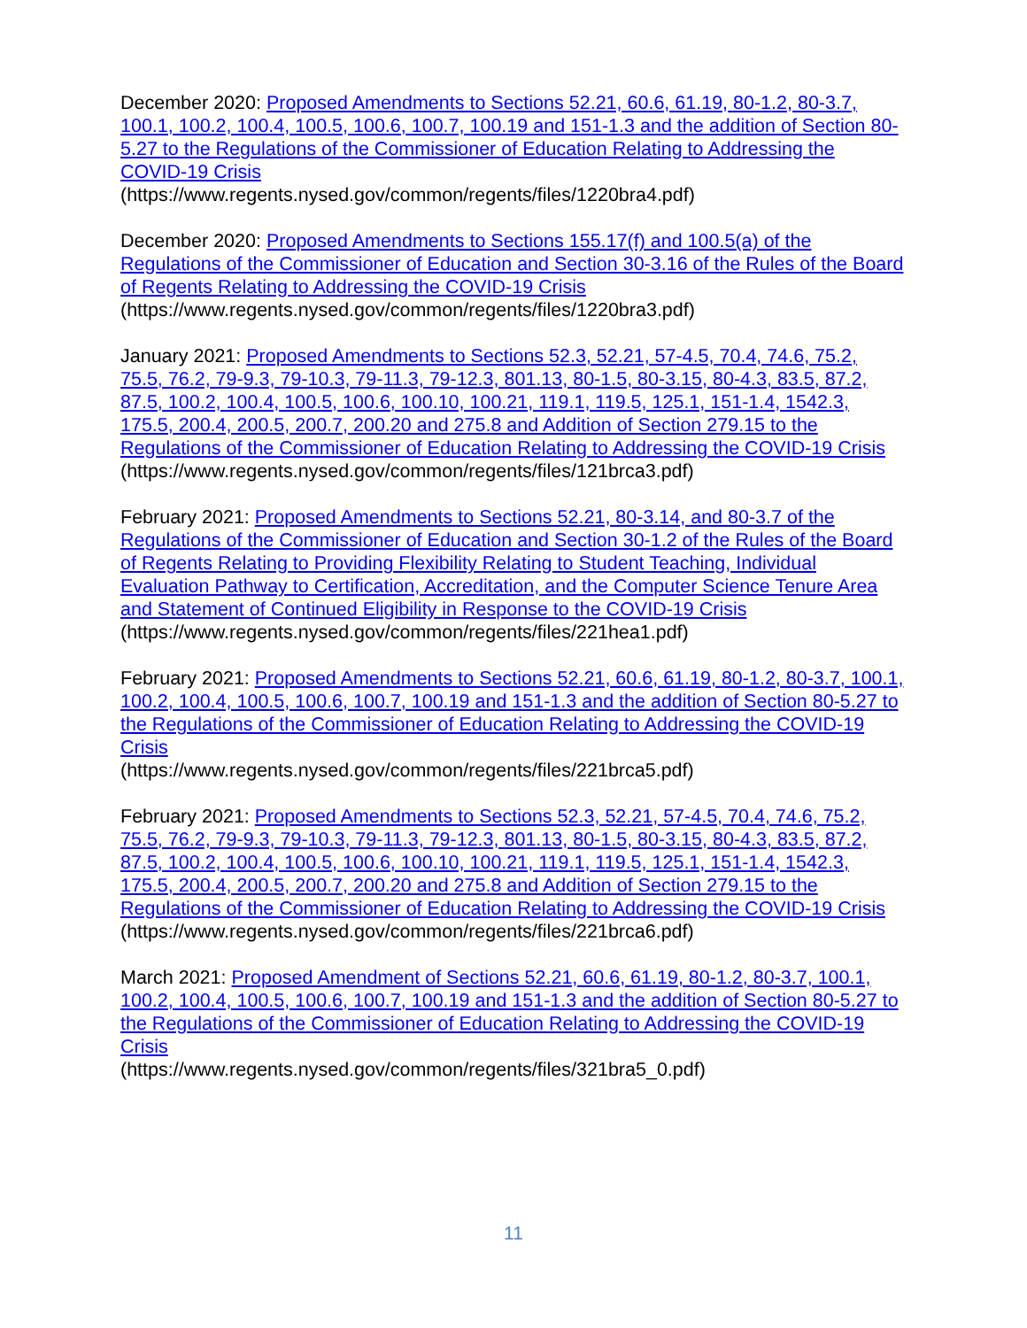December 2020: Proposed Amendments to Sections 52.21, 60.6, 61.19, 80-1.2, 80-3.7, 100.1, 100.2, 100.4, 100.5, 100.6, 100.7, 100.19 and 151-1.3 and the addition of Section 80-5.27 to the Regulations of the Commissioner of Education Relating to Addressing the COVID-19 Crisis
(https://www.regents.nysed.gov/common/regents/files/1220bra4.pdf)
December 2020: Proposed Amendments to Sections 155.17(f) and 100.5(a) of the Regulations of the Commissioner of Education and Section 30-3.16 of the Rules of the Board of Regents Relating to Addressing the COVID-19 Crisis
(https://www.regents.nysed.gov/common/regents/files/1220bra3.pdf)
January 2021: Proposed Amendments to Sections 52.3, 52.21, 57-4.5, 70.4, 74.6, 75.2, 75.5, 76.2, 79-9.3, 79-10.3, 79-11.3, 79-12.3, 801.13, 80-1.5, 80-3.15, 80-4.3, 83.5, 87.2, 87.5, 100.2, 100.4, 100.5, 100.6, 100.10, 100.21, 119.1, 119.5, 125.1, 151-1.4, 1542.3, 175.5, 200.4, 200.5, 200.7, 200.20 and 275.8 and Addition of Section 279.15 to the Regulations of the Commissioner of Education Relating to Addressing the COVID-19 Crisis
(https://www.regents.nysed.gov/common/regents/files/121brca3.pdf)
February 2021: Proposed Amendments to Sections 52.21, 80-3.14, and 80-3.7 of the Regulations of the Commissioner of Education and Section 30-1.2 of the Rules of the Board of Regents Relating to Providing Flexibility Relating to Student Teaching, Individual Evaluation Pathway to Certification, Accreditation, and the Computer Science Tenure Area and Statement of Continued Eligibility in Response to the COVID-19 Crisis
(https://www.regents.nysed.gov/common/regents/files/221hea1.pdf)
February 2021: Proposed Amendments to Sections 52.21, 60.6, 61.19, 80-1.2, 80-3.7, 100.1, 100.2, 100.4, 100.5, 100.6, 100.7, 100.19 and 151-1.3 and the addition of Section 80-5.27 to the Regulations of the Commissioner of Education Relating to Addressing the COVID-19 Crisis
(https://www.regents.nysed.gov/common/regents/files/221brca5.pdf)
February 2021: Proposed Amendments to Sections 52.3, 52.21, 57-4.5, 70.4, 74.6, 75.2, 75.5, 76.2, 79-9.3, 79-10.3, 79-11.3, 79-12.3, 801.13, 80-1.5, 80-3.15, 80-4.3, 83.5, 87.2, 87.5, 100.2, 100.4, 100.5, 100.6, 100.10, 100.21, 119.1, 119.5, 125.1, 151-1.4, 1542.3, 175.5, 200.4, 200.5, 200.7, 200.20 and 275.8 and Addition of Section 279.15 to the Regulations of the Commissioner of Education Relating to Addressing the COVID-19 Crisis
(https://www.regents.nysed.gov/common/regents/files/221brca6.pdf)
March 2021: Proposed Amendment of Sections 52.21, 60.6, 61.19, 80-1.2, 80-3.7, 100.1, 100.2, 100.4, 100.5, 100.6, 100.7, 100.19 and 151-1.3 and the addition of Section 80-5.27 to the Regulations of the Commissioner of Education Relating to Addressing the COVID-19 Crisis
(https://www.regents.nysed.gov/common/regents/files/321bra5_0.pdf)
11